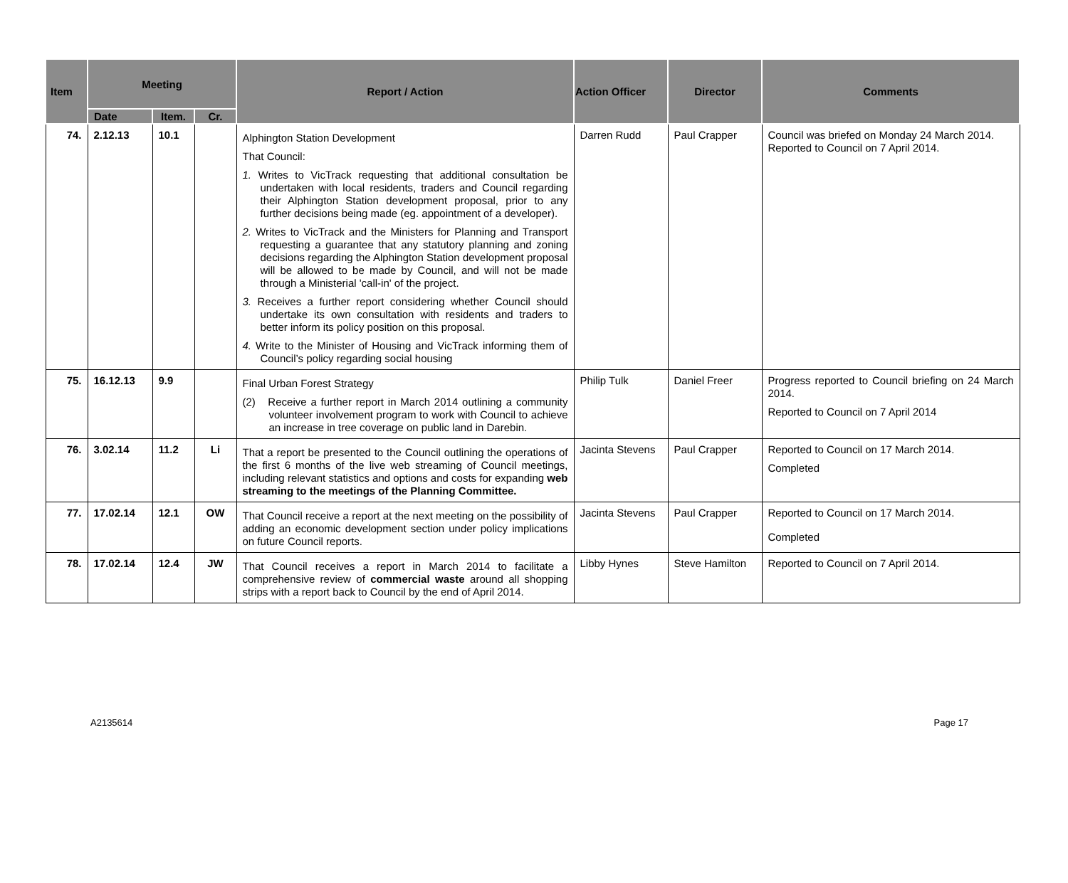| Item | Meeting | | | Report / Action | Action Officer | Director | Comments |
| --- | --- | --- | --- | --- | --- | --- | --- |
| | Date | Item. | Cr. | | | | |
| 74. | 2.12.13 | 10.1 | | Alphington Station Development That Council: 1. Writes to VicTrack requesting that additional consultation be undertaken with local residents, traders and Council regarding their Alphington Station development proposal, prior to any further decisions being made (eg. appointment of a developer). 2. Writes to VicTrack and the Ministers for Planning and Transport requesting a guarantee that any statutory planning and zoning decisions regarding the Alphington Station development proposal will be allowed to be made by Council, and will not be made through a Ministerial 'call-in' of the project. 3. Receives a further report considering whether Council should undertake its own consultation with residents and traders to better inform its policy position on this proposal. 4. Write to the Minister of Housing and VicTrack informing them of Council’s policy regarding social housing | Darren Rudd | Paul Crapper | Council was briefed on Monday 24 March 2014. Reported to Council on 7 April 2014. |
| 75. | 16.12.13 | 9.9 | | Final Urban Forest Strategy (2) Receive a further report in March 2014 outlining a community volunteer involvement program to work with Council to achieve an increase in tree coverage on public land in Darebin. | Philip Tulk | Daniel Freer | Progress reported to Council briefing on 24 March 2014. Reported to Council on 7 April 2014 |
| 76. | 3.02.14 | 11.2 | Li | That a report be presented to the Council outlining the operations of the first 6 months of the live web streaming of Council meetings, including relevant statistics and options and costs for expanding web streaming to the meetings of the Planning Committee. | Jacinta Stevens | Paul Crapper | Reported to Council on 17 March 2014. Completed |
| 77. | 17.02.14 | 12.1 | OW | That Council receive a report at the next meeting on the possibility of adding an economic development section under policy implications on future Council reports. | Jacinta Stevens | Paul Crapper | Reported to Council on 17 March 2014. Completed |
| 78. | 17.02.14 | 12.4 | JW | That Council receives a report in March 2014 to facilitate a comprehensive review of commercial waste around all shopping strips with a report back to Council by the end of April 2014. | Libby Hynes | Steve Hamilton | Reported to Council on 7 April 2014. |
A2135614 Page 17